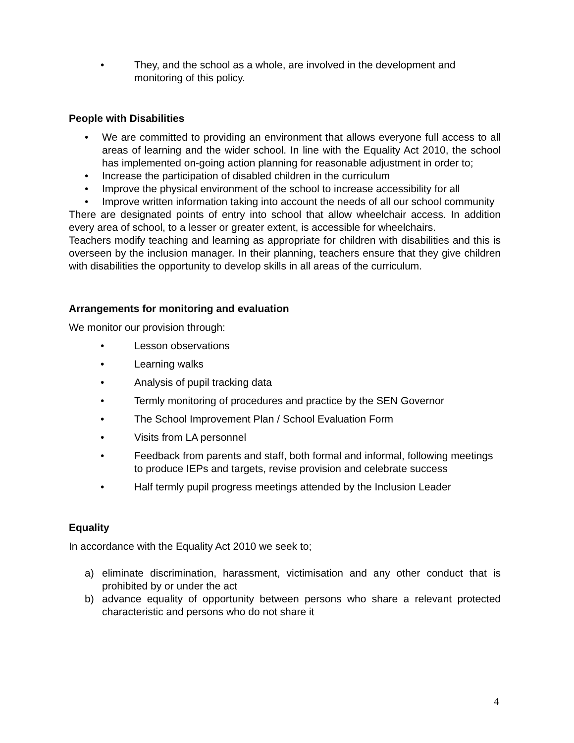• They, and the school as a whole, are involved in the development and monitoring of this policy.
People with Disabilities
• We are committed to providing an environment that allows everyone full access to all areas of learning and the wider school. In line with the Equality Act 2010, the school has implemented on-going action planning for reasonable adjustment in order to;
• Increase the participation of disabled children in the curriculum
• Improve the physical environment of the school to increase accessibility for all
• Improve written information taking into account the needs of all our school community
There are designated points of entry into school that allow wheelchair access. In addition every area of school, to a lesser or greater extent, is accessible for wheelchairs.
Teachers modify teaching and learning as appropriate for children with disabilities and this is overseen by the inclusion manager. In their planning, teachers ensure that they give children with disabilities the opportunity to develop skills in all areas of the curriculum.
Arrangements for monitoring and evaluation
We monitor our provision through:
• Lesson observations
• Learning walks
• Analysis of pupil tracking data
• Termly monitoring of procedures and practice by the SEN Governor
• The School Improvement Plan / School Evaluation Form
• Visits from LA personnel
• Feedback from parents and staff, both formal and informal, following meetings to produce IEPs and targets, revise provision and celebrate success
• Half termly pupil progress meetings attended by the Inclusion Leader
Equality
In accordance with the Equality Act 2010 we seek to;
a) eliminate discrimination, harassment, victimisation and any other conduct that is prohibited by or under the act
b) advance equality of opportunity between persons who share a relevant protected characteristic and persons who do not share it
4